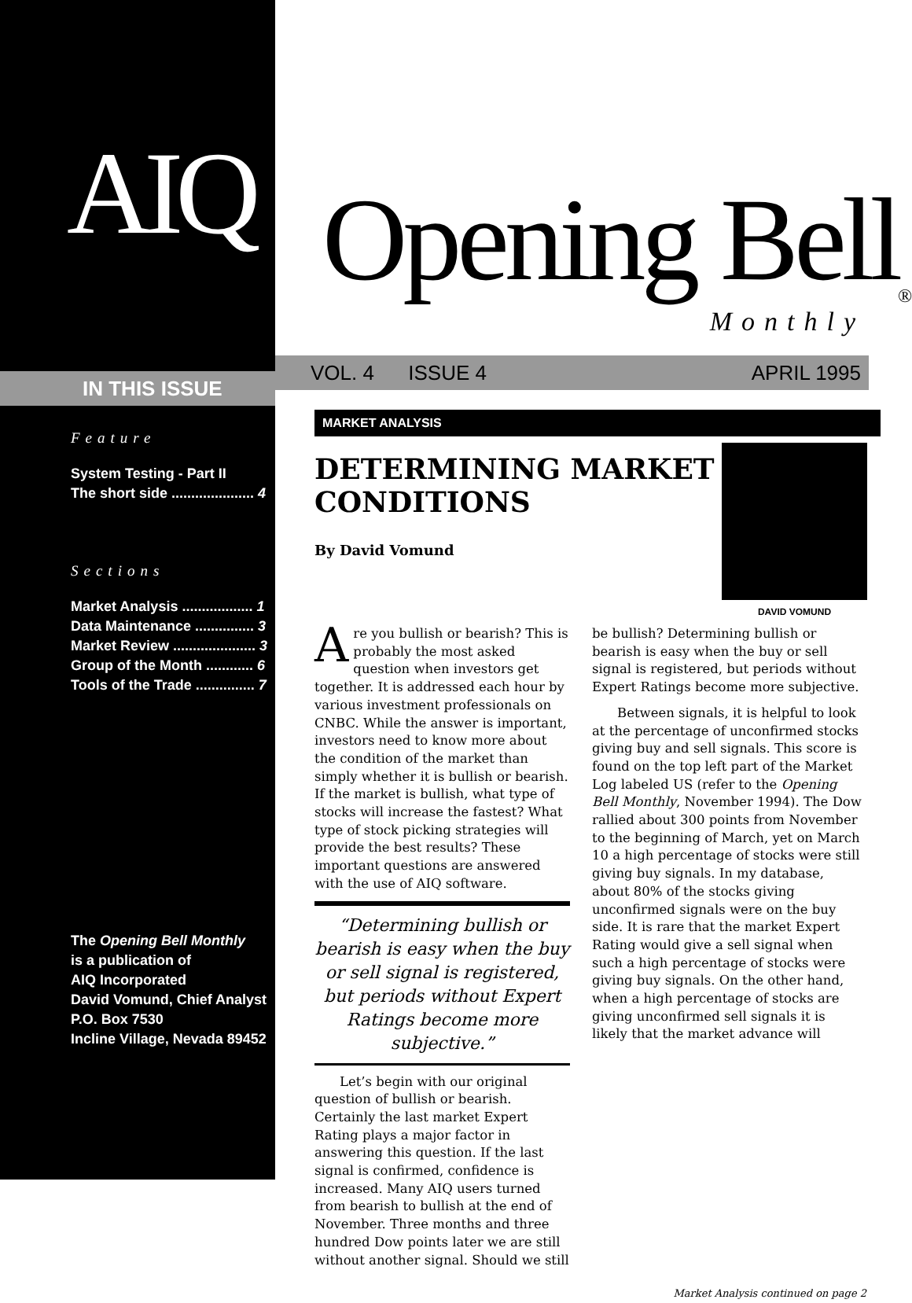AIQ
IN THIS ISSUE
Feature
System Testing - Part II
The short side ..................... 4
Sections
Market Analysis .................. 1
Data Maintenance ............... 3
Market Review ..................... 3
Group of the Month ............ 6
Tools of the Trade ............... 7
The Opening Bell Monthly
is a publication of
AIQ Incorporated
David Vomund, Chief Analyst
P.O. Box 7530
Incline Village, Nevada 89452
Opening Bell<sup>®</sup>
Monthly
VOL. 4 ISSUE 4 APRIL 1995
MARKET ANALYSIS
DETERMINING MARKET CONDITIONS
By David Vomund
DAVID VOMUND
Are you bullish or bearish? This is probably the most asked question when investors get together. It is addressed each hour by various investment professionals on CNBC. While the answer is important, investors need to know more about the condition of the market than simply whether it is bullish or bearish. If the market is bullish, what type of stocks will increase the fastest? What type of stock picking strategies will provide the best results? These important questions are answered with the use of AIQ software.
“Determining bullish or bearish is easy when the buy or sell signal is registered, but periods without Expert Ratings become more subjective.”
Let’s begin with our original question of bullish or bearish. Certainly the last market Expert Rating plays a major factor in answering this question. If the last signal is confirmed, confidence is increased. Many AIQ users turned from bearish to bullish at the end of November. Three months and three hundred Dow points later we are still without another signal. Should we still
be bullish? Determining bullish or bearish is easy when the buy or sell signal is registered, but periods without Expert Ratings become more subjective.
Between signals, it is helpful to look at the percentage of unconfirmed stocks giving buy and sell signals. This score is found on the top left part of the Market Log labeled US (refer to the Opening Bell Monthly, November 1994). The Dow rallied about 300 points from November to the beginning of March, yet on March 10 a high percentage of stocks were still giving buy signals. In my database, about 80% of the stocks giving unconfirmed signals were on the buy side. It is rare that the market Expert Rating would give a sell signal when such a high percentage of stocks were giving buy signals. On the other hand, when a high percentage of stocks are giving unconfirmed sell signals it is likely that the market advance will
Market Analysis continued on page 2